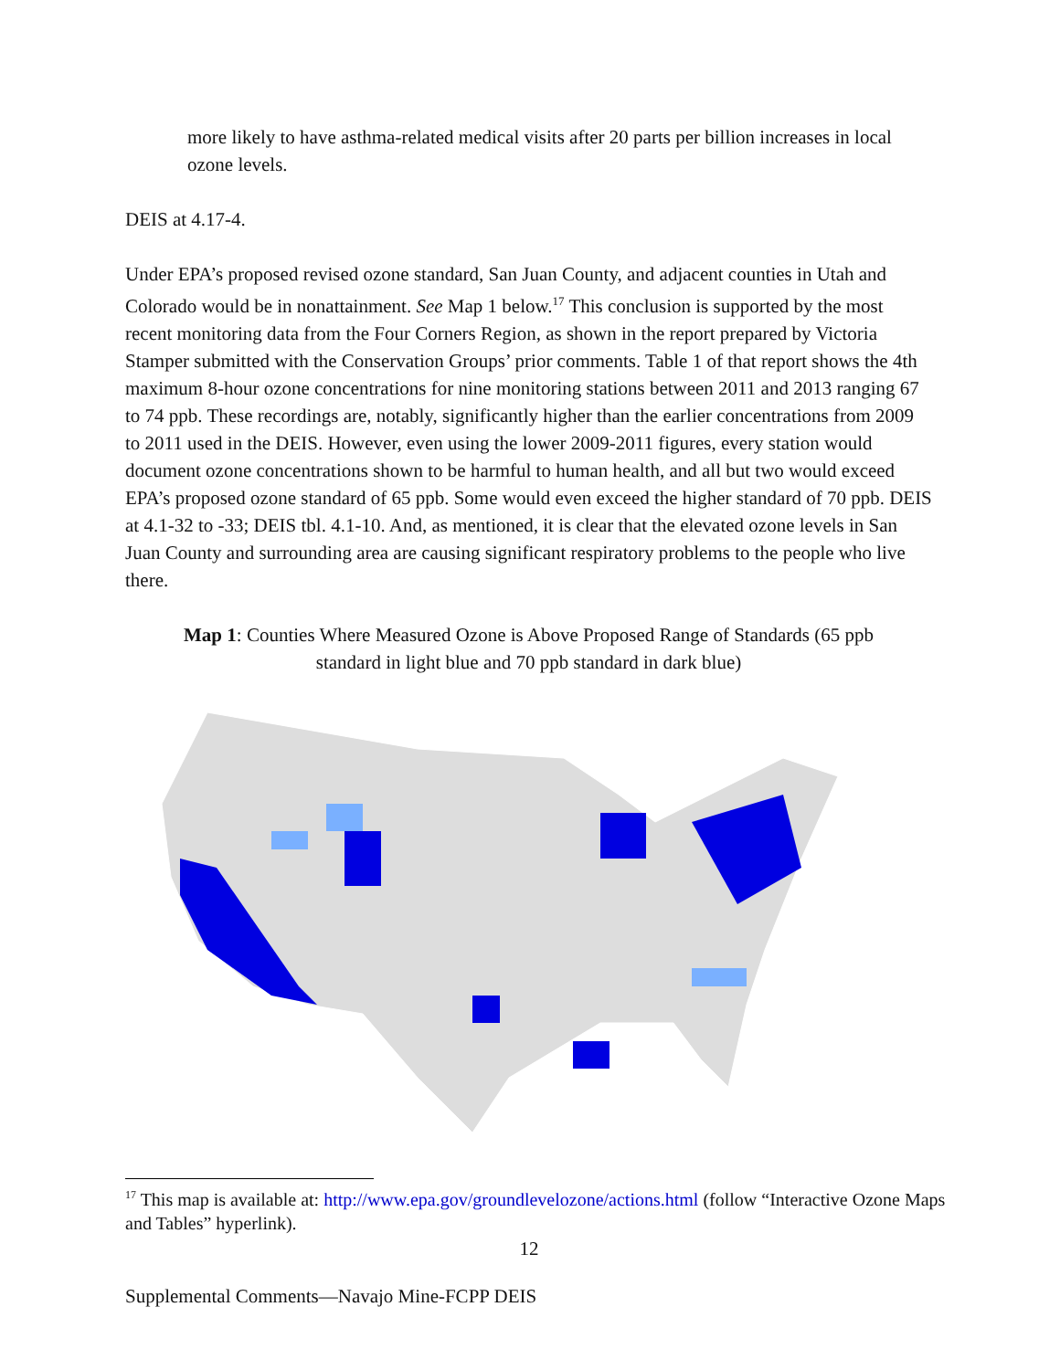more likely to have asthma-related medical visits after 20 parts per billion increases in local ozone levels.
DEIS at 4.17-4.
Under EPA’s proposed revised ozone standard, San Juan County, and adjacent counties in Utah and Colorado would be in nonattainment. See Map 1 below.<sup>17</sup> This conclusion is supported by the most recent monitoring data from the Four Corners Region, as shown in the report prepared by Victoria Stamper submitted with the Conservation Groups’ prior comments. Table 1 of that report shows the 4th maximum 8-hour ozone concentrations for nine monitoring stations between 2011 and 2013 ranging 67 to 74 ppb. These recordings are, notably, significantly higher than the earlier concentrations from 2009 to 2011 used in the DEIS. However, even using the lower 2009-2011 figures, every station would document ozone concentrations shown to be harmful to human health, and all but two would exceed EPA’s proposed ozone standard of 65 ppb. Some would even exceed the higher standard of 70 ppb. DEIS at 4.1-32 to -33; DEIS tbl. 4.1-10. And, as mentioned, it is clear that the elevated ozone levels in San Juan County and surrounding area are causing significant respiratory problems to the people who live there.
Map 1: Counties Where Measured Ozone is Above Proposed Range of Standards (65 ppb standard in light blue and 70 ppb standard in dark blue)
<sup>17</sup> This map is available at: http://www.epa.gov/groundlevelozone/actions.html (follow “Interactive Ozone Maps and Tables” hyperlink).
12
Supplemental Comments—Navajo Mine-FCPP DEIS